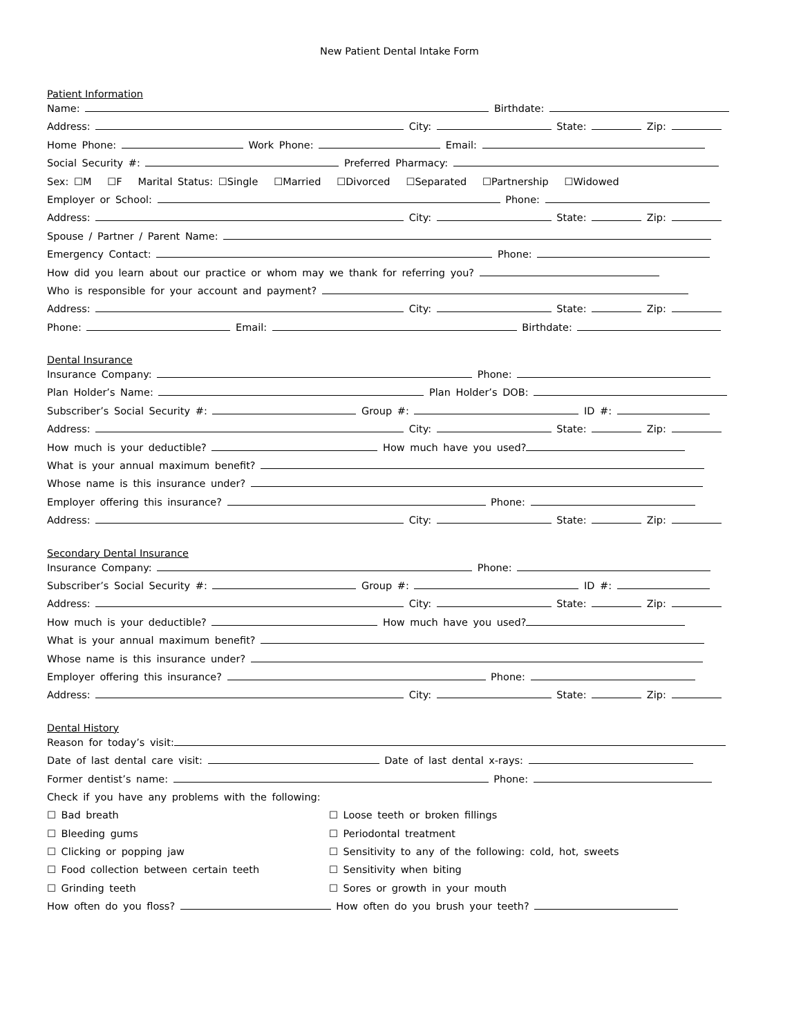New Patient Dental Intake Form
Patient Information
Name: Birthdate:
Address: City: State: Zip:
Home Phone: Work Phone: Email:
Social Security #: Preferred Pharmacy:
Sex: ☐M ☐F Marital Status: ☐Single ☐Married ☐Divorced ☐Separated ☐Partnership ☐Widowed
Employer or School: Phone:
Address: City: State: Zip:
Spouse / Partner / Parent Name:
Emergency Contact: Phone:
How did you learn about our practice or whom may we thank for referring you?
Who is responsible for your account and payment?
Address: City: State: Zip:
Phone: Email: Birthdate:
Dental Insurance
Insurance Company: Phone:
Plan Holder’s Name: Plan Holder’s DOB:
Subscriber’s Social Security #: Group #: ID #:
Address: City: State: Zip:
How much is your deductible? How much have you used?
What is your annual maximum benefit?
Whose name is this insurance under?
Employer offering this insurance? Phone:
Address: City: State: Zip:
Secondary Dental Insurance
Insurance Company: Phone:
Subscriber’s Social Security #: Group #: ID #:
Address: City: State: Zip:
How much is your deductible? How much have you used?
What is your annual maximum benefit?
Whose name is this insurance under?
Employer offering this insurance? Phone:
Address: City: State: Zip:
Dental History
Reason for today’s visit:
Date of last dental care visit: Date of last dental x-rays:
Former dentist’s name: Phone:
Check if you have any problems with the following:
☐ Bad breath
☐ Bleeding gums
☐ Clicking or popping jaw
☐ Food collection between certain teeth
☐ Grinding teeth
☐ Loose teeth or broken fillings
☐ Periodontal treatment
☐ Sensitivity to any of the following: cold, hot, sweets
☐ Sensitivity when biting
☐ Sores or growth in your mouth
How often do you floss? How often do you brush your teeth?